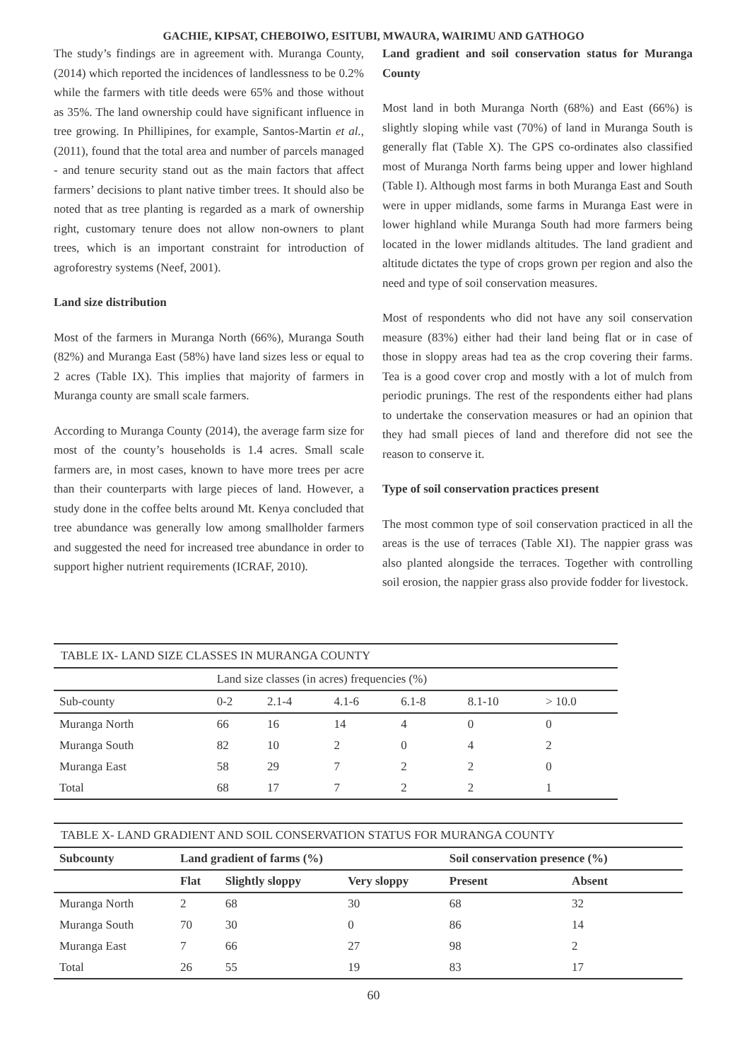GACHIE, KIPSAT, CHEBOIWO, ESITUBI, MWAURA, WAIRIMU AND GATHOGO
The study’s findings are in agreement with. Muranga County, (2014) which reported the incidences of landlessness to be 0.2% while the farmers with title deeds were 65% and those without as 35%. The land ownership could have significant influence in tree growing. In Phillipines, for example, Santos-Martin et al., (2011), found that the total area and number of parcels managed - and tenure security stand out as the main factors that affect farmers’ decisions to plant native timber trees. It should also be noted that as tree planting is regarded as a mark of ownership right, customary tenure does not allow non-owners to plant trees, which is an important constraint for introduction of agroforestry systems (Neef, 2001).
Land size distribution
Most of the farmers in Muranga North (66%), Muranga South (82%) and Muranga East (58%) have land sizes less or equal to 2 acres (Table IX). This implies that majority of farmers in Muranga county are small scale farmers.
According to Muranga County (2014), the average farm size for most of the county’s households is 1.4 acres. Small scale farmers are, in most cases, known to have more trees per acre than their counterparts with large pieces of land. However, a study done in the coffee belts around Mt. Kenya concluded that tree abundance was generally low among smallholder farmers and suggested the need for increased tree abundance in order to support higher nutrient requirements (ICRAF, 2010).
Land gradient and soil conservation status for Muranga County
Most land in both Muranga North (68%) and East (66%) is slightly sloping while vast (70%) of land in Muranga South is generally flat (Table X). The GPS co-ordinates also classified most of Muranga North farms being upper and lower highland (Table I). Although most farms in both Muranga East and South were in upper midlands, some farms in Muranga East were in lower highland while Muranga South had more farmers being located in the lower midlands altitudes. The land gradient and altitude dictates the type of crops grown per region and also the need and type of soil conservation measures.
Most of respondents who did not have any soil conservation measure (83%) either had their land being flat or in case of those in sloppy areas had tea as the crop covering their farms. Tea is a good cover crop and mostly with a lot of mulch from periodic prunings. The rest of the respondents either had plans to undertake the conservation measures or had an opinion that they had small pieces of land and therefore did not see the reason to conserve it.
Type of soil conservation practices present
The most common type of soil conservation practiced in all the areas is the use of terraces (Table XI). The nappier grass was also planted alongside the terraces. Together with controlling soil erosion, the nappier grass also provide fodder for livestock.
TABLE IX- LAND SIZE CLASSES IN MURANGA COUNTY
| | Land size classes (in acres) frequencies (%) | | | | | |
| Sub-county | 0-2 | 2.1-4 | 4.1-6 | 6.1-8 | 8.1-10 | > 10.0 |
| Muranga North | 66 | 16 | 14 | 4 | 0 | 0 |
| Muranga South | 82 | 10 | 2 | 0 | 4 | 2 |
| Muranga East | 58 | 29 | 7 | 2 | 2 | 0 |
| Total | 68 | 17 | 7 | 2 | 2 | 1 |
TABLE X- LAND GRADIENT AND SOIL CONSERVATION STATUS FOR MURANGA COUNTY
| Subcounty | Land gradient of farms (%) | | | Soil conservation presence (%) | |
| --- | --- | --- | --- | --- | --- |
| | Flat | Slightly sloppy | Very sloppy | Present | Absent |
| Muranga North | 2 | 68 | 30 | 68 | 32 |
| Muranga South | 70 | 30 | 0 | 86 | 14 |
| Muranga East | 7 | 66 | 27 | 98 | 2 |
| Total | 26 | 55 | 19 | 83 | 17 |
60